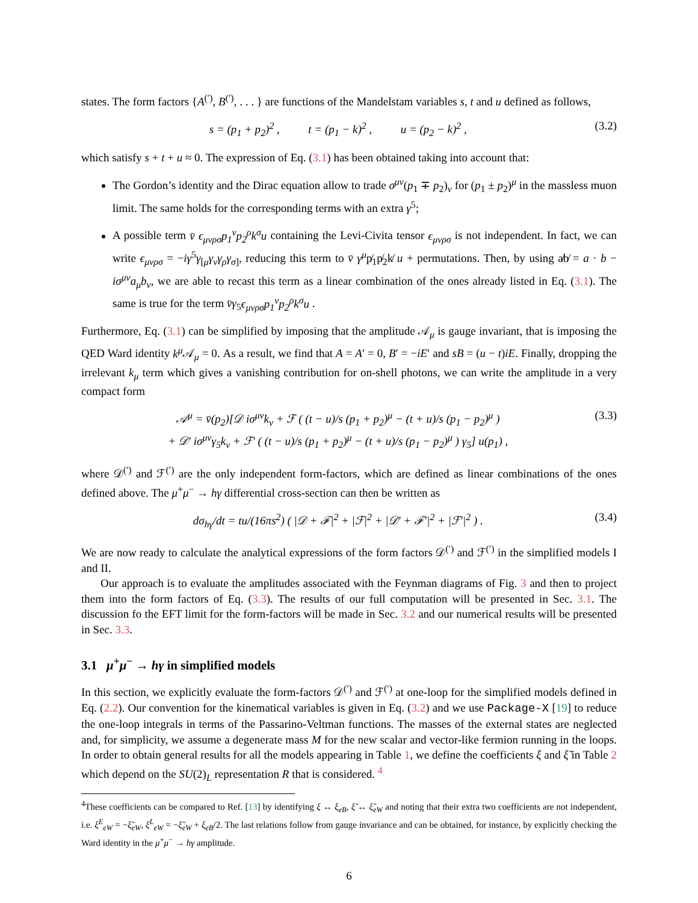states. The form factors {A<sup>(′)</sup>, B<sup>(′)</sup>, . . . } are functions of the Mandelstam variables s, t and u defined as follows,
s = (p<sub>1</sub> + p<sub>2</sub>)<sup>2</sup> , t = (p<sub>1</sub> − k)<sup>2</sup> , u = (p<sub>2</sub> − k)<sup>2</sup> , (3.2)
which satisfy s + t + u ≈ 0. The expression of Eq. (3.1) has been obtained taking into account that:
The Gordon’s identity and the Dirac equation allow to trade σ<sup>μν</sup>(p<sub>1</sub> ∓ p<sub>2</sub>)<sub>ν</sub> for (p<sub>1</sub> ± p<sub>2</sub>)<sup>μ</sup> in the massless muon limit. The same holds for the corresponding terms with an extra γ<sup>5</sup>;
A possible term v̄ ϵ<sub>μνρσ</sub>p<sub>1</sub><sup>ν</sup>p<sub>2</sub><sup>ρ</sup>k<sup>σ</sup>u containing the Levi-Civita tensor ϵ<sub>μνρσ</sub> is not independent. In fact, we can write ϵ<sub>μνρσ</sub> = −iγ<sup>5</sup>γ<sub>[μ</sub>γ<sub>ν</sub>γ<sub>ρ</sub>γ<sub>σ]</sub>, reducing this term to v̄ γ<sup>μ</sup>p̸<sub>1</sub>p̸<sub>2</sub>k̸ u + permutations. Then, by using a̸b̸ = a · b − iσ<sup>μν</sup>a<sub>μ</sub>b<sub>ν</sub>, we are able to recast this term as a linear combination of the ones already listed in Eq. (3.1). The same is true for the term v̄γ<sub>5</sub>ϵ<sub>μνρσ</sub>p<sub>1</sub><sup>ν</sup>p<sub>2</sub><sup>ρ</sup>k<sup>σ</sup>u .
Furthermore, Eq. (3.1) can be simplified by imposing that the amplitude 𝒜<sub>μ</sub> is gauge invariant, that is imposing the QED Ward identity k<sup>μ</sup> 𝒜<sub>μ</sub> = 0. As a result, we find that A = A′ = 0, B′ = −iE′ and sB = (u − t)iE. Finally, dropping the irrelevant k<sub>μ</sub> term which gives a vanishing contribution for on-shell photons, we can write the amplitude in a very compact form
𝒜<sup>μ</sup> = v̄(p<sub>2</sub>)[𝒟 iσ<sup>μν</sup>k<sub>ν</sub> + ℱ ( (t − u)/s (p<sub>1</sub> + p<sub>2</sub>)<sup>μ</sup> − (t + u)/s (p<sub>1</sub> − p<sub>2</sub>)<sup>μ</sup> )
+ 𝒟′ iσ<sup>μν</sup>γ<sub>5</sub>k<sub>ν</sub> + ℱ′ ( (t − u)/s (p<sub>1</sub> + p<sub>2</sub>)<sup>μ</sup> − (t + u)/s (p<sub>1</sub> − p<sub>2</sub>)<sup>μ</sup> ) γ<sub>5</sub>] u(p<sub>1</sub>) , (3.3)
where 𝒟<sup>(′)</sup> and ℱ<sup>(′)</sup> are the only independent form-factors, which are defined as linear combinations of the ones defined above. The μ<sup>+</sup>μ<sup>−</sup> → hγ differential cross-section can then be written as
dσ<sub>hγ</sub>/dt = tu/(16πs<sup>2</sup>) ( |𝒟 + ℱ|<sup>2</sup> + |ℱ|<sup>2</sup> + |𝒟′ + ℱ′|<sup>2</sup> + |ℱ′|<sup>2</sup> ) . (3.4)
We are now ready to calculate the analytical expressions of the form factors 𝒟<sup>(′)</sup> and ℱ<sup>(′)</sup> in the simplified models I and II.
Our approach is to evaluate the amplitudes associated with the Feynman diagrams of Fig. 3 and then to project them into the form factors of Eq. (3.3). The results of our full computation will be presented in Sec. 3.1. The discussion fo the EFT limit for the form-factors will be made in Sec. 3.2 and our numerical results will be presented in Sec. 3.3.
3.1 μ<sup>+</sup>μ<sup>−</sup> → hγ in simplified models
In this section, we explicitly evaluate the form-factors 𝒟<sup>(′)</sup> and ℱ<sup>(′)</sup> at one-loop for the simplified models defined in Eq. (2.2). Our convention for the kinematical variables is given in Eq. (3.2) and we use Package-X [19] to reduce the one-loop integrals in terms of the Passarino-Veltman functions. The masses of the external states are neglected and, for simplicity, we assume a degenerate mass M for the new scalar and vector-like fermion running in the loops. In order to obtain general results for all the models appearing in Table 1, we define the coefficients ξ and ξ̃ in Table 2 which depend on the SU(2)<sub>L</sub> representation R that is considered. <sup>4</sup>
<sup>4</sup> These coefficients can be compared to Ref. [13] by identifying ξ ↔ ξ<sub>eB</sub>, ξ̃ ↔ ξ̃<sub>eW</sub> and noting that their extra two coefficients are not independent, i.e. ξ<sup>E</sup><sub>eW</sub> = −ξ̃<sub>eW</sub>, ξ<sup>L</sup><sub>eW</sub> = −ξ̃<sub>eW</sub> + ξ<sub>eB</sub>/2. The last relations follow from gauge invariance and can be obtained, for instance, by explicitly checking the Ward identity in the μ<sup>+</sup>μ<sup>−</sup> → hγ amplitude.
6